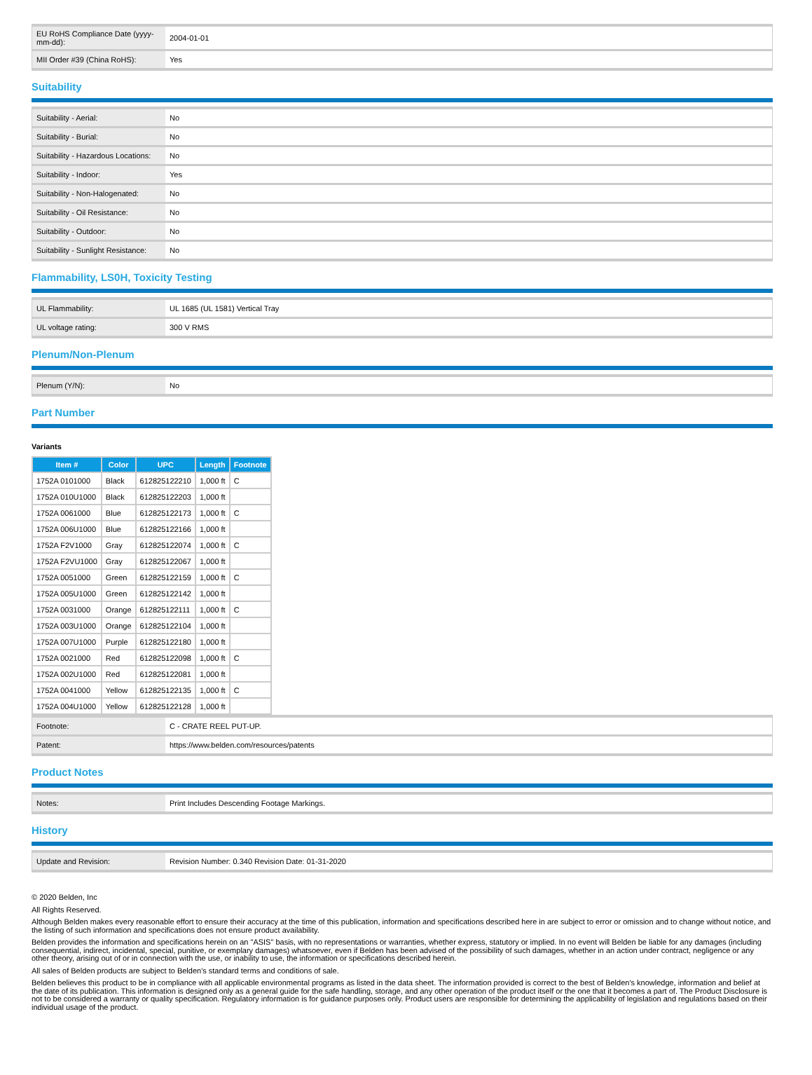| EU RoHS Compliance Date (yyyy-mm-dd): | 2004-01-01 |
| MII Order #39 (China RoHS): | Yes |
Suitability
| Suitability - Aerial: | No |
| Suitability - Burial: | No |
| Suitability - Hazardous Locations: | No |
| Suitability - Indoor: | Yes |
| Suitability - Non-Halogenated: | No |
| Suitability - Oil Resistance: | No |
| Suitability - Outdoor: | No |
| Suitability - Sunlight Resistance: | No |
Flammability, LS0H, Toxicity Testing
| UL Flammability: | UL 1685 (UL 1581) Vertical Tray |
| UL voltage rating: | 300 V RMS |
Plenum/Non-Plenum
| Plenum (Y/N): | No |
Part Number
Variants
| Item # | Color | UPC | Length | Footnote |
| --- | --- | --- | --- | --- |
| 1752A 0101000 | Black | 612825122210 | 1,000 ft | C |
| 1752A 010U1000 | Black | 612825122203 | 1,000 ft | |
| 1752A 0061000 | Blue | 612825122173 | 1,000 ft | C |
| 1752A 006U1000 | Blue | 612825122166 | 1,000 ft | |
| 1752A F2V1000 | Gray | 612825122074 | 1,000 ft | C |
| 1752A F2VU1000 | Gray | 612825122067 | 1,000 ft | |
| 1752A 0051000 | Green | 612825122159 | 1,000 ft | C |
| 1752A 005U1000 | Green | 612825122142 | 1,000 ft | |
| 1752A 0031000 | Orange | 612825122111 | 1,000 ft | C |
| 1752A 003U1000 | Orange | 612825122104 | 1,000 ft | |
| 1752A 007U1000 | Purple | 612825122180 | 1,000 ft | |
| 1752A 0021000 | Red | 612825122098 | 1,000 ft | C |
| 1752A 002U1000 | Red | 612825122081 | 1,000 ft | |
| 1752A 0041000 | Yellow | 612825122135 | 1,000 ft | C |
| 1752A 004U1000 | Yellow | 612825122128 | 1,000 ft | |
| Footnote: | C - CRATE REEL PUT-UP. |
| Patent: | https://www.belden.com/resources/patents |
Product Notes
| Notes: | Print Includes Descending Footage Markings. |
History
| Update and Revision: | Revision Number: 0.340 Revision Date: 01-31-2020 |
© 2020 Belden, Inc
All Rights Reserved.
Although Belden makes every reasonable effort to ensure their accuracy at the time of this publication, information and specifications described here in are subject to error or omission and to change without notice, and the listing of such information and specifications does not ensure product availability.
Belden provides the information and specifications herein on an "ASIS" basis, with no representations or warranties, whether express, statutory or implied. In no event will Belden be liable for any damages (including consequential, indirect, incidental, special, punitive, or exemplary damages) whatsoever, even if Belden has been advised of the possibility of such damages, whether in an action under contract, negligence or any other theory, arising out of or in connection with the use, or inability to use, the information or specifications described herein.
All sales of Belden products are subject to Belden's standard terms and conditions of sale.
Belden believes this product to be in compliance with all applicable environmental programs as listed in the data sheet. The information provided is correct to the best of Belden's knowledge, information and belief at the date of its publication. This information is designed only as a general guide for the safe handling, storage, and any other operation of the product itself or the one that it becomes a part of. The Product Disclosure is not to be considered a warranty or quality specification. Regulatory information is for guidance purposes only. Product users are responsible for determining the applicability of legislation and regulations based on their individual usage of the product.